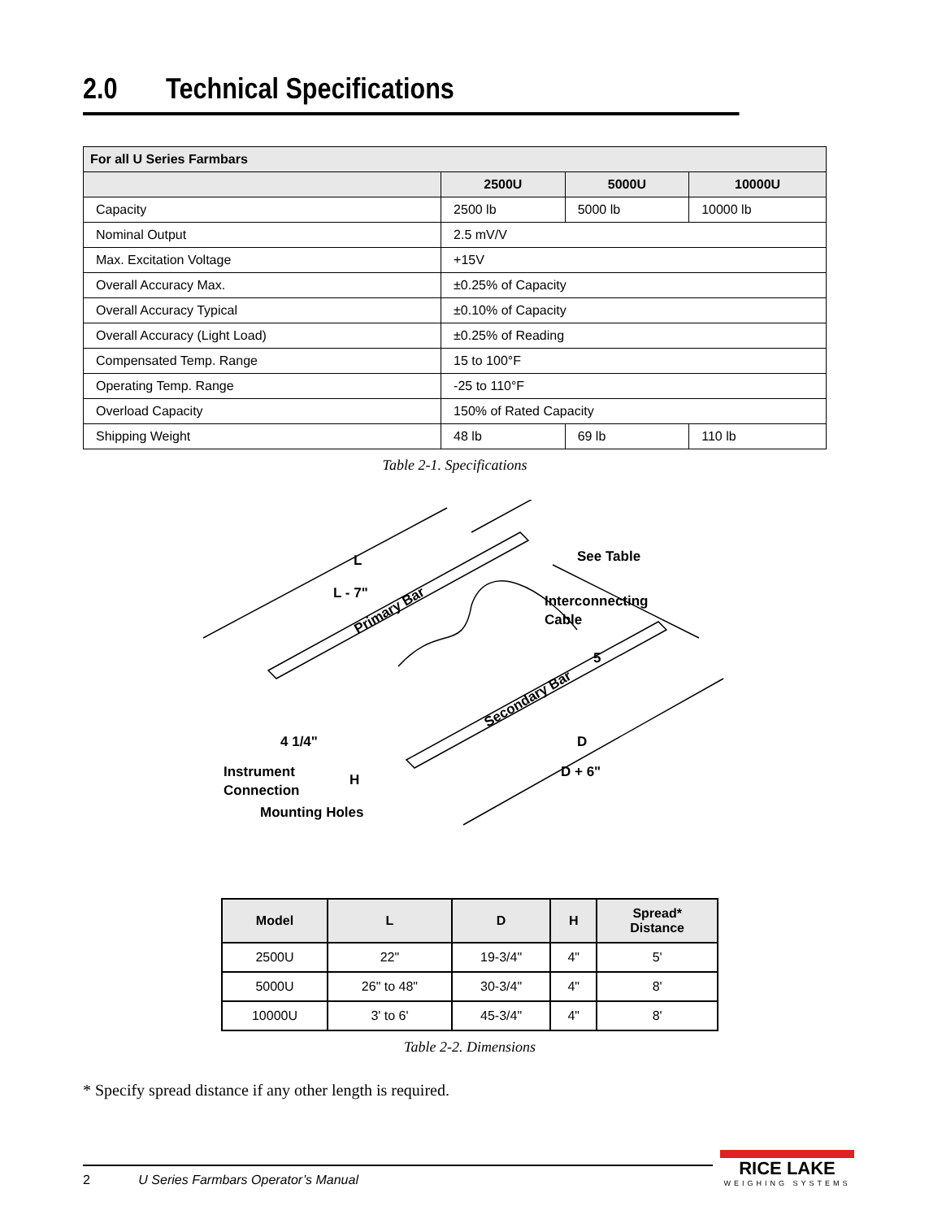2.0 Technical Specifications
| For all U Series Farmbars | | | |
| --- | --- | --- | --- |
| | 2500U | 5000U | 10000U |
| Capacity | 2500 lb | 5000 lb | 10000 lb |
| Nominal Output | 2.5 mV/V | | |
| Max. Excitation Voltage | +15V | | |
| Overall Accuracy Max. | ±0.25% of Capacity | | |
| Overall Accuracy Typical | ±0.10% of Capacity | | |
| Overall Accuracy (Light Load) | ±0.25% of Reading | | |
| Compensated Temp. Range | 15 to 100°F | | |
| Operating Temp. Range | -25 to 110°F | | |
| Overload Capacity | 150% of Rated Capacity | | |
| Shipping Weight | 48 lb | 69 lb | 110 lb |
Table 2-1. Specifications
L
L - 7"
See Table
Interconnecting
Cable
5
D
D + 6"
4 1/4"
Instrument
Connection
H
Mounting Holes
Primary Bar
Secondary Bar
| Model | L | D | H | Spread* Distance |
| --- | --- | --- | --- | --- |
| 2500U | 22" | 19-3/4" | 4" | 5' |
| 5000U | 26" to 48" | 30-3/4" | 4" | 8' |
| 10000U | 3' to 6' | 45-3/4" | 4" | 8' |
Table 2-2. Dimensions
* Specify spread distance if any other length is required.
2 U Series Farmbars Operator’s Manual
RICE LAKE
WEIGHING SYSTEMS